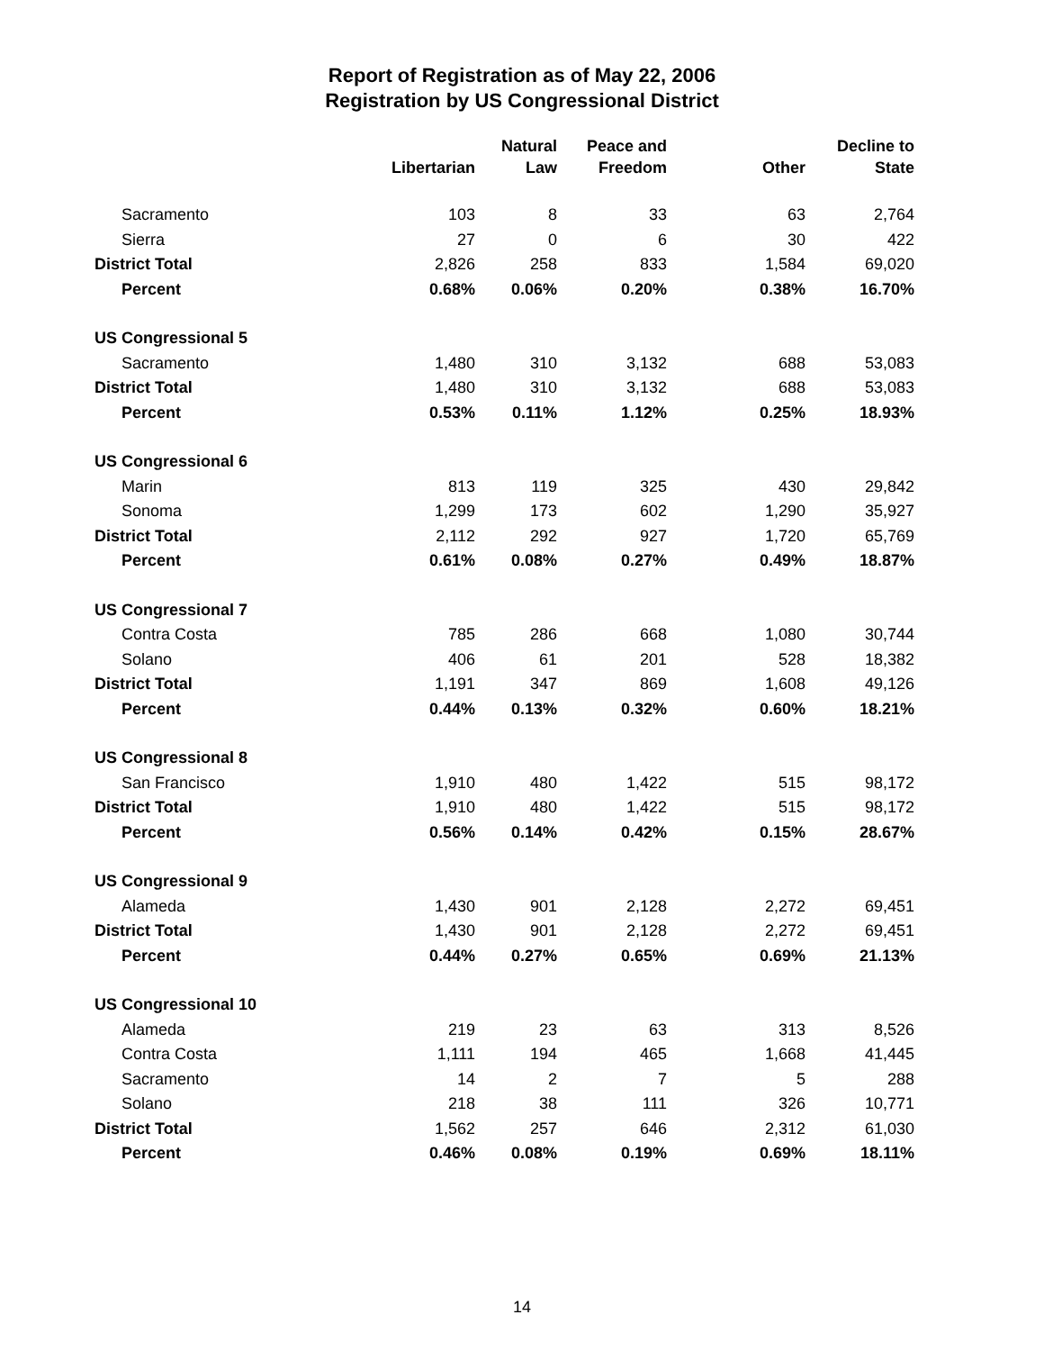Report of Registration as of May 22, 2006
Registration by US Congressional District
| | Libertarian | Natural Law | Peace and Freedom | Other | Decline to State |
| --- | --- | --- | --- | --- | --- |
| Sacramento | 103 | 8 | 33 | 63 | 2,764 |
| Sierra | 27 | 0 | 6 | 30 | 422 |
| District Total | 2,826 | 258 | 833 | 1,584 | 69,020 |
| Percent | 0.68% | 0.06% | 0.20% | 0.38% | 16.70% |
| US Congressional 5 | | | | | |
| Sacramento | 1,480 | 310 | 3,132 | 688 | 53,083 |
| District Total | 1,480 | 310 | 3,132 | 688 | 53,083 |
| Percent | 0.53% | 0.11% | 1.12% | 0.25% | 18.93% |
| US Congressional 6 | | | | | |
| Marin | 813 | 119 | 325 | 430 | 29,842 |
| Sonoma | 1,299 | 173 | 602 | 1,290 | 35,927 |
| District Total | 2,112 | 292 | 927 | 1,720 | 65,769 |
| Percent | 0.61% | 0.08% | 0.27% | 0.49% | 18.87% |
| US Congressional 7 | | | | | |
| Contra Costa | 785 | 286 | 668 | 1,080 | 30,744 |
| Solano | 406 | 61 | 201 | 528 | 18,382 |
| District Total | 1,191 | 347 | 869 | 1,608 | 49,126 |
| Percent | 0.44% | 0.13% | 0.32% | 0.60% | 18.21% |
| US Congressional 8 | | | | | |
| San Francisco | 1,910 | 480 | 1,422 | 515 | 98,172 |
| District Total | 1,910 | 480 | 1,422 | 515 | 98,172 |
| Percent | 0.56% | 0.14% | 0.42% | 0.15% | 28.67% |
| US Congressional 9 | | | | | |
| Alameda | 1,430 | 901 | 2,128 | 2,272 | 69,451 |
| District Total | 1,430 | 901 | 2,128 | 2,272 | 69,451 |
| Percent | 0.44% | 0.27% | 0.65% | 0.69% | 21.13% |
| US Congressional 10 | | | | | |
| Alameda | 219 | 23 | 63 | 313 | 8,526 |
| Contra Costa | 1,111 | 194 | 465 | 1,668 | 41,445 |
| Sacramento | 14 | 2 | 7 | 5 | 288 |
| Solano | 218 | 38 | 111 | 326 | 10,771 |
| District Total | 1,562 | 257 | 646 | 2,312 | 61,030 |
| Percent | 0.46% | 0.08% | 0.19% | 0.69% | 18.11% |
14